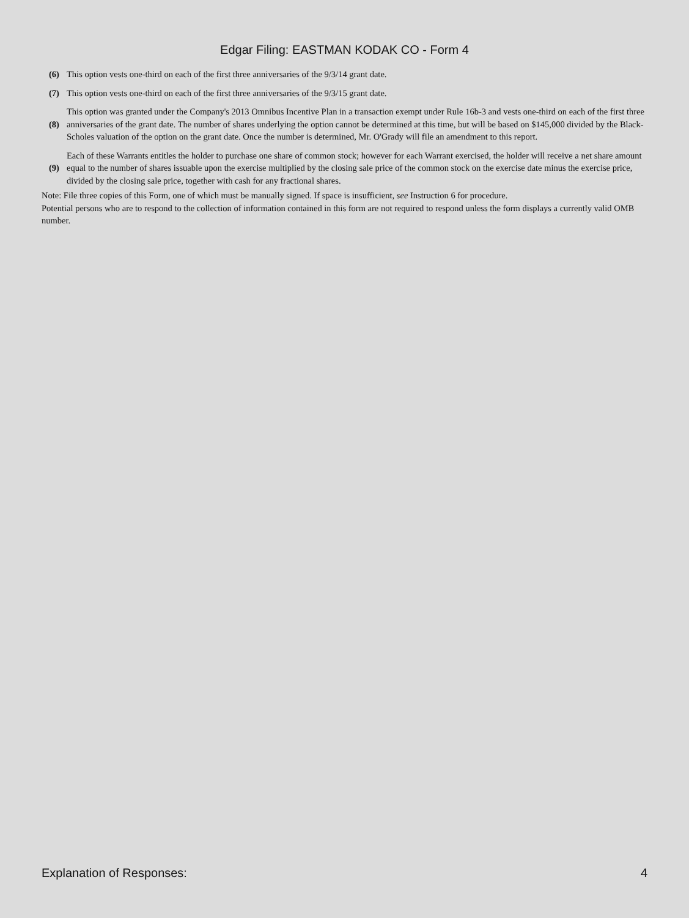Edgar Filing: EASTMAN KODAK CO - Form 4
| (6) | This option vests one-third on each of the first three anniversaries of the 9/3/14 grant date. |
| (7) | This option vests one-third on each of the first three anniversaries of the 9/3/15 grant date. |
| (8) | This option was granted under the Company's 2013 Omnibus Incentive Plan in a transaction exempt under Rule 16b-3 and vests one-third on each of the first three anniversaries of the grant date. The number of shares underlying the option cannot be determined at this time, but will be based on $145,000 divided by the Black-Scholes valuation of the option on the grant date. Once the number is determined, Mr. O'Grady will file an amendment to this report. |
| (9) | Each of these Warrants entitles the holder to purchase one share of common stock; however for each Warrant exercised, the holder will receive a net share amount equal to the number of shares issuable upon the exercise multiplied by the closing sale price of the common stock on the exercise date minus the exercise price, divided by the closing sale price, together with cash for any fractional shares. |
Note: File three copies of this Form, one of which must be manually signed. If space is insufficient, see Instruction 6 for procedure.
Potential persons who are to respond to the collection of information contained in this form are not required to respond unless the form displays a currently valid OMB number.
Explanation of Responses: 4